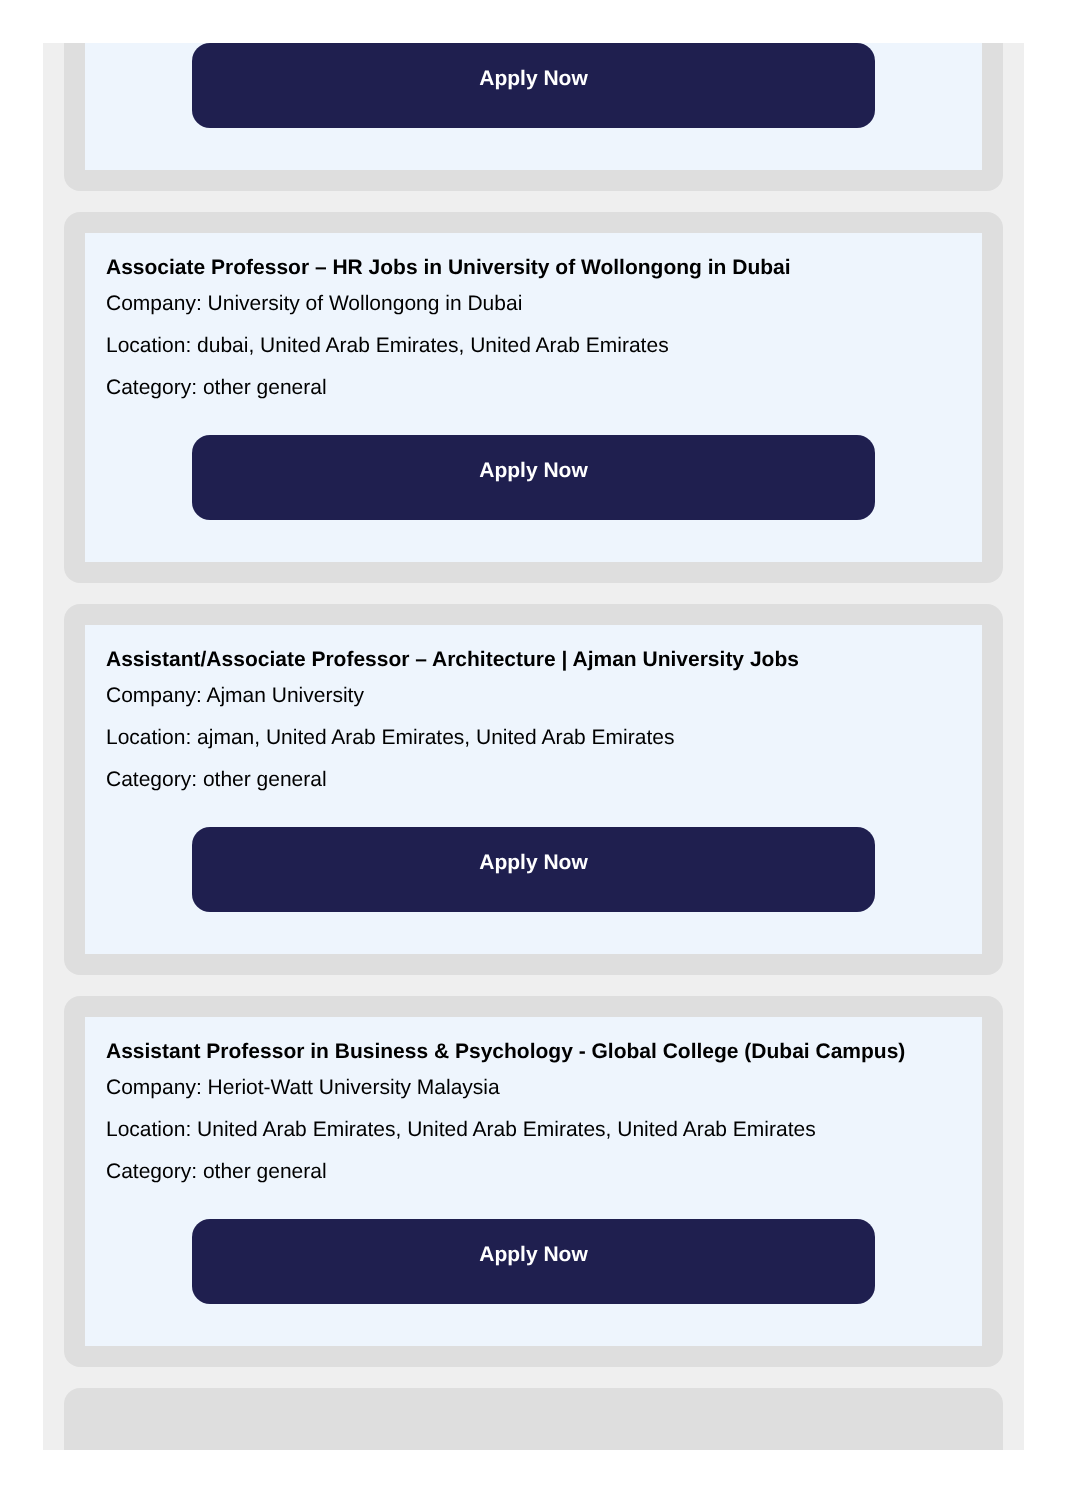Apply Now
Associate Professor – HR Jobs in University of Wollongong in Dubai
Company: University of Wollongong in Dubai
Location: dubai, United Arab Emirates, United Arab Emirates
Category: other general
Apply Now
Assistant/Associate Professor – Architecture | Ajman University Jobs
Company: Ajman University
Location: ajman, United Arab Emirates, United Arab Emirates
Category: other general
Apply Now
Assistant Professor in Business & Psychology - Global College (Dubai Campus)
Company: Heriot-Watt University Malaysia
Location: United Arab Emirates, United Arab Emirates, United Arab Emirates
Category: other general
Apply Now